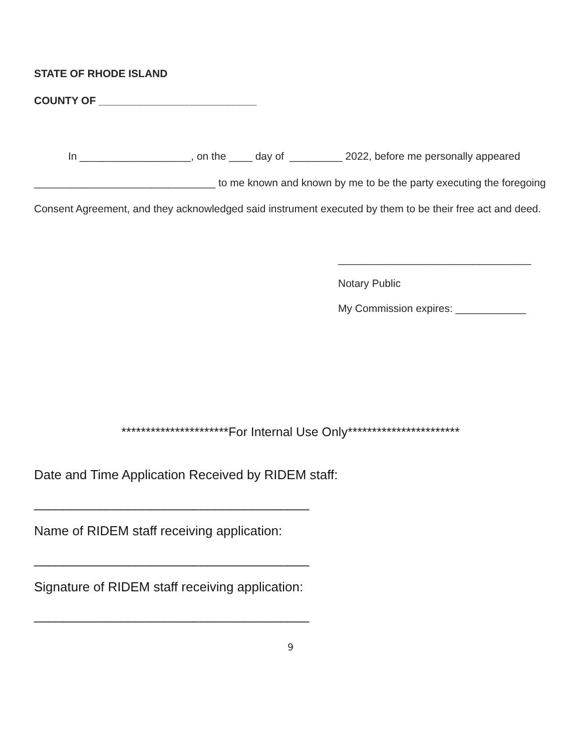STATE OF RHODE ISLAND
COUNTY OF ___________________________
In ___________________, on the ____ day of _________ 2022, before me personally appeared _______________________________ to me known and known by me to be the party executing the foregoing Consent Agreement, and they acknowledged said instrument executed by them to be their free act and deed.
_________________________________
Notary Public
My Commission expires: ____________
**********************For Internal Use Only***********************
Date and Time Application Received by RIDEM staff:
______________________________________
Name of RIDEM staff receiving application:
______________________________________
Signature of RIDEM staff receiving application:
______________________________________
9